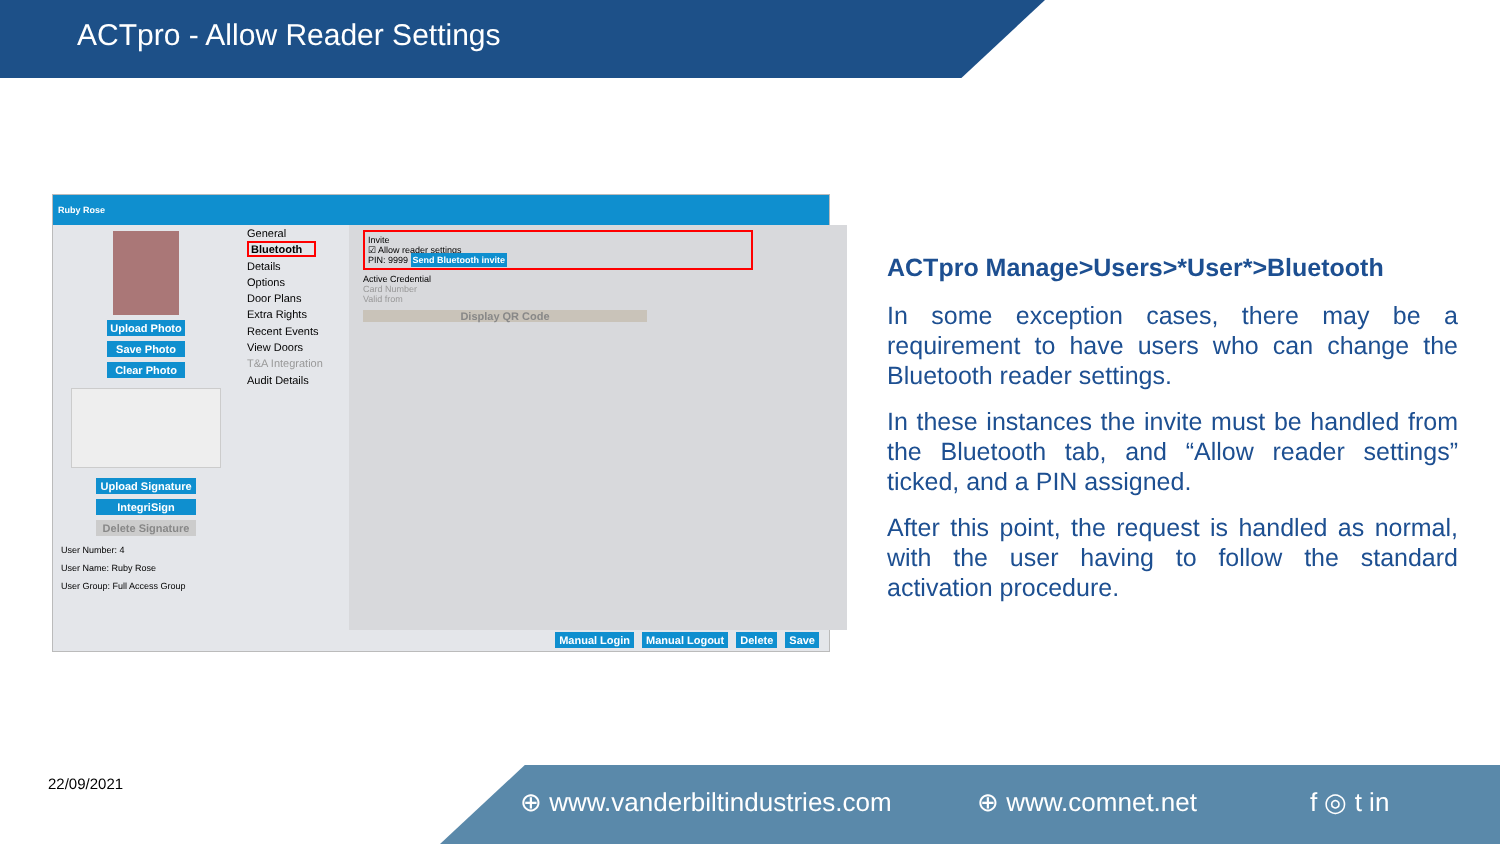ACTpro - Allow Reader Settings
Ruby Rose
Upload Photo
Save Photo
Clear Photo
Upload Signature
IntegriSign
Delete Signature
User Number: 4
User Name: Ruby Rose
User Group: Full Access Group
General
Bluetooth
Details
Options
Door Plans
Extra Rights
Recent Events
View Doors
T&A Integration
Audit Details
Invite
☑ Allow reader settings
PIN: 9999 Send Bluetooth invite
Active Credential
Card Number
Valid from
Display QR Code
Manual Login Manual Logout Delete Save
ACTpro Manage>Users>*User*>Bluetooth
In some exception cases, there may be a requirement to have users who can change the Bluetooth reader settings.
In these instances the invite must be handled from the Bluetooth tab, and “Allow reader settings” ticked, and a PIN assigned.
After this point, the request is handled as normal, with the user having to follow the standard activation procedure.
22/09/2021 ⊕ www.vanderbiltindustries.com ⊕ www.comnet.net f ◎ t in